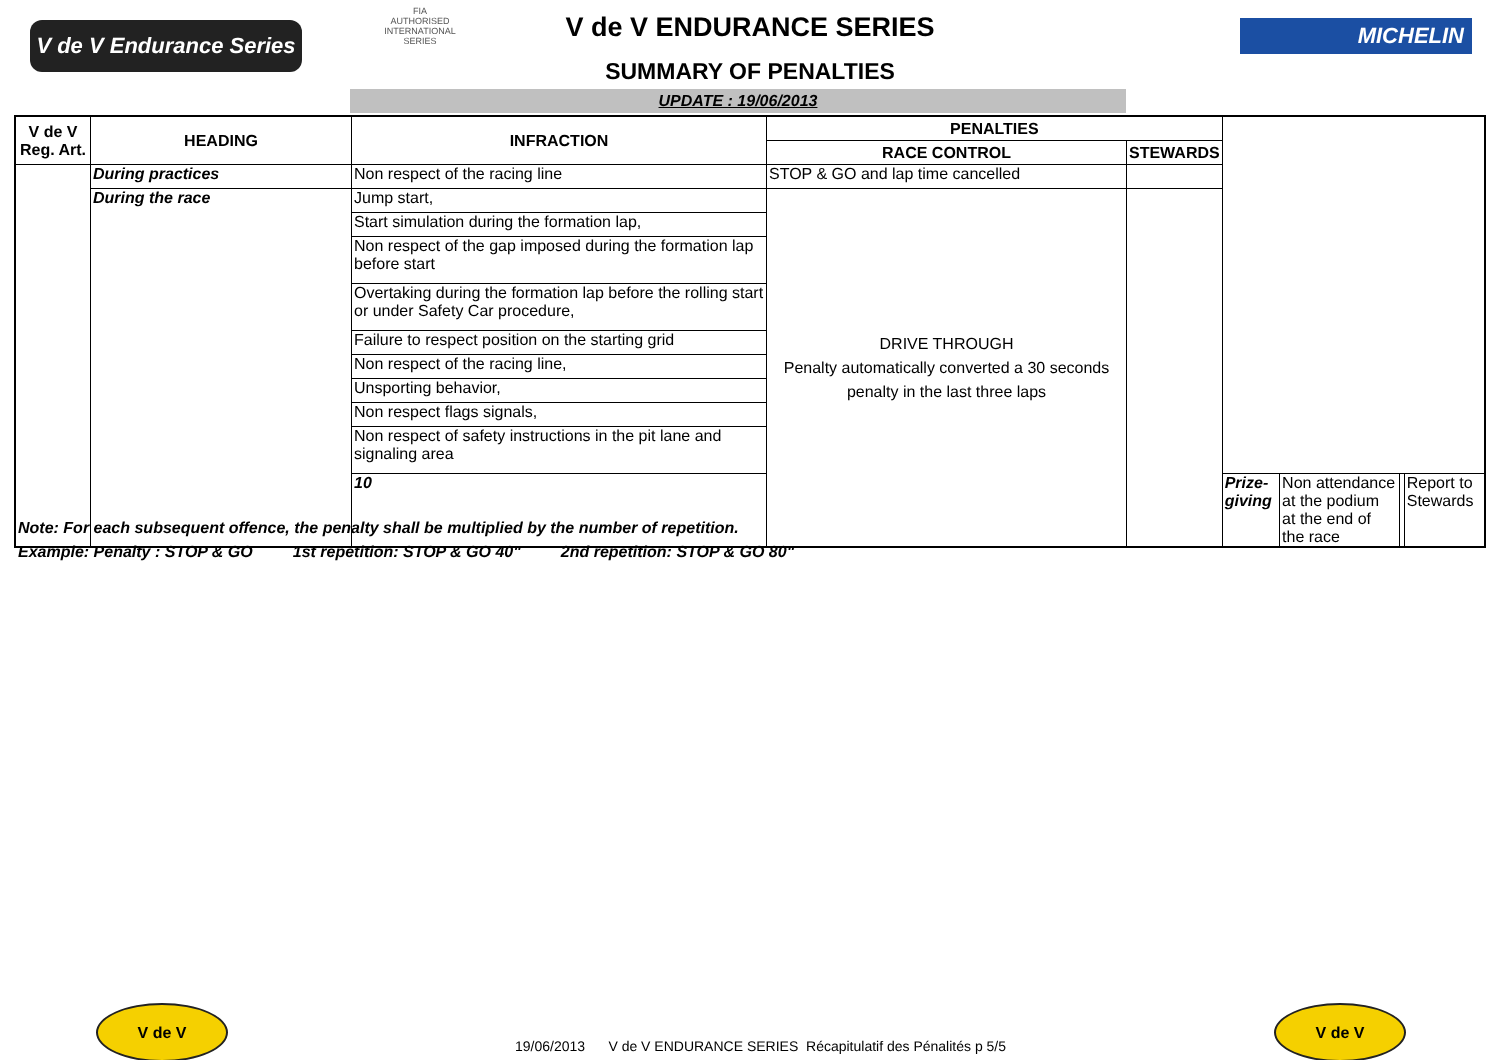V de V Endurance Series
FIA
AUTHORISED
INTERNATIONAL
SERIES
V de V ENDURANCE SERIES
SUMMARY OF PENALTIES
MICHELIN
UPDATE : 19/06/2013
| V de V Reg. Art. | HEADING | INFRACTION | PENALTIES | | | | | |
| --- | --- | --- | --- | --- | --- | --- | --- | --- |
| | | | RACE CONTROL | STEWARDS | | | | |
| | During practices | Non respect of the racing line | STOP & GO and lap time cancelled | | | | | |
| | During the race | Jump start, | DRIVE THROUGH Penalty automatically converted a 30 seconds penalty in the last three laps | | | | | |
| | | Start simulation during the formation lap, | | | | | | |
| | | Non respect of the gap imposed during the formation lap before start | | | | | | |
| | | Overtaking during the formation lap before the rolling start or under Safety Car procedure, | | | | | | |
| | | Failure to respect position on the starting grid | | | | | | |
| | | Non respect of the racing line, | | | | | | |
| | | Unsporting behavior, | | | | | | |
| | | Non respect flags signals, | | | | | | |
| | | Non respect of safety instructions in the pit lane and signaling area | | | | | | |
| | | 10 | | | Prize-giving | Non attendance at the podium at the end of the race | | Report to Stewards |
Note: For each subsequent offence, the penalty shall be multiplied by the number of repetition.
Example: Penalty : STOP & GO 1st repetition: STOP & GO 40" 2nd repetition: STOP & GO 80"
V de V
19/06/2013 V de V ENDURANCE SERIES Récapitulatif des Pénalités p 5/5
V de V